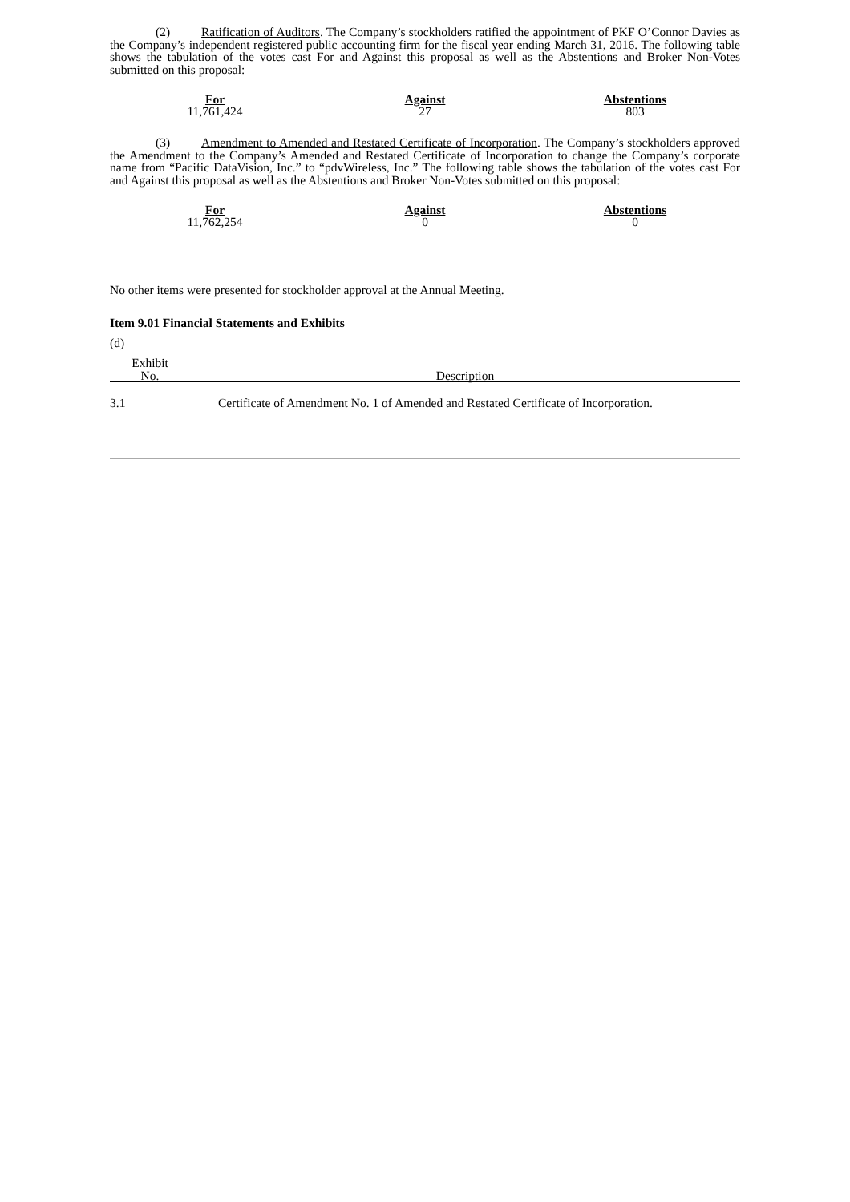(2) Ratification of Auditors. The Company’s stockholders ratified the appointment of PKF O’Connor Davies as the Company’s independent registered public accounting firm for the fiscal year ending March 31, 2016. The following table shows the tabulation of the votes cast For and Against this proposal as well as the Abstentions and Broker Non-Votes submitted on this proposal:
| For | Against | Abstentions |
| --- | --- | --- |
| 11,761,424 | 27 | 803 |
(3) Amendment to Amended and Restated Certificate of Incorporation. The Company’s stockholders approved the Amendment to the Company’s Amended and Restated Certificate of Incorporation to change the Company’s corporate name from “Pacific DataVision, Inc.” to “pdvWireless, Inc.” The following table shows the tabulation of the votes cast For and Against this proposal as well as the Abstentions and Broker Non-Votes submitted on this proposal:
| For | Against | Abstentions |
| --- | --- | --- |
| 11,762,254 | 0 | 0 |
No other items were presented for stockholder approval at the Annual Meeting.
Item 9.01 Financial Statements and Exhibits
(d)
| Exhibit No. | Description |
| --- | --- |
| 3.1 | Certificate of Amendment No. 1 of Amended and Restated Certificate of Incorporation. |